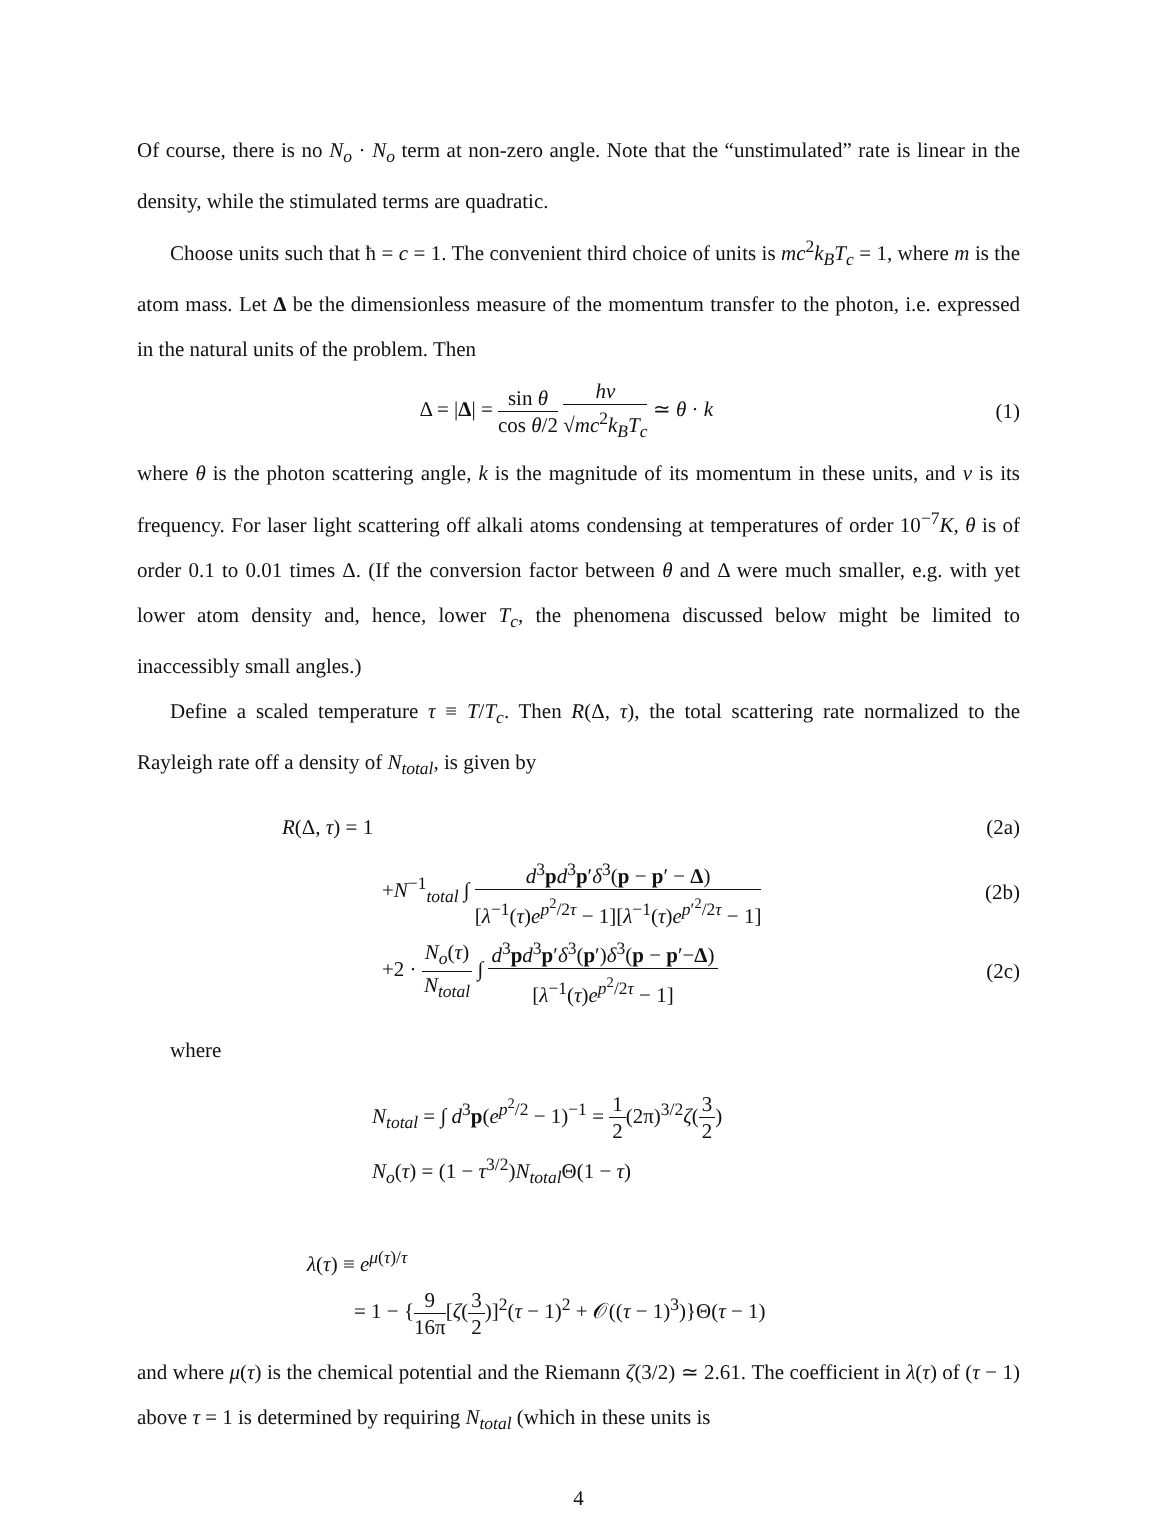Of course, there is no N<sub>o</sub> · N<sub>o</sub> term at non-zero angle. Note that the “unstimulated” rate is linear in the density, while the stimulated terms are quadratic.
Choose units such that ħ = c = 1. The convenient third choice of units is mc<sup>2</sup>k<sub>B</sub>T<sub>c</sub> = 1, where m is the atom mass. Let Δ be the dimensionless measure of the momentum transfer to the photon, i.e. expressed in the natural units of the problem. Then
Δ = |Δ| = sin θ cos θ/2 hν √mc<sup>2</sup>k<sub>B</sub>T<sub>c</sub> ≃ θ · k
(1)
where θ is the photon scattering angle, k is the magnitude of its momentum in these units, and ν is its frequency. For laser light scattering off alkali atoms condensing at temperatures of order 10<sup>−7</sup>K, θ is of order 0.1 to 0.01 times Δ. (If the conversion factor between θ and Δ were much smaller, e.g. with yet lower atom density and, hence, lower T<sub>c</sub>, the phenomena discussed below might be limited to inaccessibly small angles.)
Define a scaled temperature τ ≡ T/T<sub>c</sub>. Then R(Δ, τ), the total scattering rate normalized to the Rayleigh rate off a density of N<sub>total</sub>, is given by
R(Δ, τ) = 1 (2a)
+N<sup>−1</sup><sub>total</sub> ∫ d<sup>3</sup>pd<sup>3</sup>p′δ<sup>3</sup>(p − p′ − Δ) [λ<sup>−1</sup>(τ)e<sup>p<sup>2</sup>/2τ</sup> − 1][λ<sup>−1</sup>(τ)e<sup>p′<sup>2</sup>/2τ</sup> − 1]
(2b)
+2 · N<sub>o</sub>(τ) N<sub>total</sub> ∫ d<sup>3</sup>pd<sup>3</sup>p′δ<sup>3</sup>(p′)δ<sup>3</sup>(p − p′−Δ) [λ<sup>−1</sup>(τ)e<sup>p<sup>2</sup>/2τ</sup> − 1]
(2c)
where
N<sub>total</sub> = ∫ d<sup>3</sup>p(e<sup>p<sup>2</sup>/2</sup> − 1)<sup>−1</sup> = 1 2(2π)<sup>3/2</sup>ζ(3 2)
N<sub>o</sub>(τ) = (1 − τ<sup>3/2</sup>)N<sub>total</sub> Θ(1 − τ)
λ(τ) ≡ e<sup>μ(τ)/τ</sup>
= 1 − {9 16π[ζ(3 2)]<sup>2</sup>(τ − 1)<sup>2</sup> + 𝒪((τ − 1)<sup>3</sup>)}Θ(τ − 1)
and where μ(τ) is the chemical potential and the Riemann ζ(3/2) ≃ 2.61. The coefficient in λ(τ) of (τ − 1) above τ = 1 is determined by requiring N<sub>total</sub> (which in these units is
4